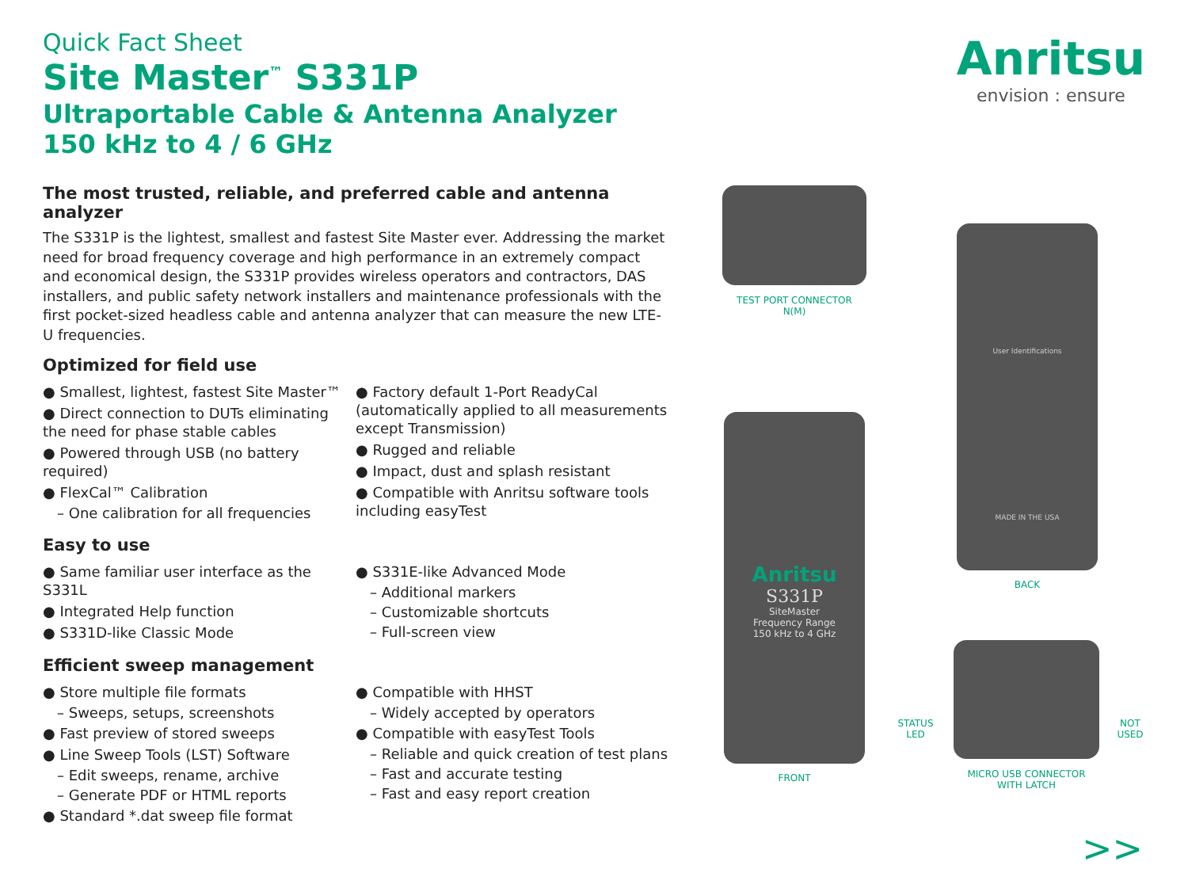Quick Fact Sheet
Site Master<sup>™</sup> S331P
Ultraportable Cable & Antenna Analyzer
150 kHz to 4 / 6 GHz
Anritsu
envision : ensure
The most trusted, reliable, and preferred cable and antenna analyzer
The S331P is the lightest, smallest and fastest Site Master ever. Addressing the market need for broad frequency coverage and high performance in an extremely compact and economical design, the S331P provides wireless operators and contractors, DAS installers, and public safety network installers and maintenance professionals with the first pocket-sized headless cable and antenna analyzer that can measure the new LTE-U frequencies.
Optimized for field use
● Smallest, lightest, fastest Site Master™
● Direct connection to DUTs eliminating the need for phase stable cables
● Powered through USB (no battery required)
● FlexCal™ Calibration
– One calibration for all frequencies
● Factory default 1-Port ReadyCal (automatically applied to all measurements except Transmission)
● Rugged and reliable
● Impact, dust and splash resistant
● Compatible with Anritsu software tools including easyTest
Easy to use
● Same familiar user interface as the S331L
● Integrated Help function
● S331D-like Classic Mode
● S331E-like Advanced Mode
– Additional markers
– Customizable shortcuts
– Full-screen view
Efficient sweep management
● Store multiple file formats
– Sweeps, setups, screenshots
● Fast preview of stored sweeps
● Line Sweep Tools (LST) Software
– Edit sweeps, rename, archive
– Generate PDF or HTML reports
● Standard *.dat sweep file format
● Compatible with HHST
– Widely accepted by operators
● Compatible with easyTest Tools
– Reliable and quick creation of test plans
– Fast and accurate testing
– Fast and easy report creation
TEST PORT CONNECTOR
N(M)
Anritsu
S331P
SiteMaster
Frequency Range
150 kHz to 4 GHz
FRONT
User Identifications
MADE IN THE USA
BACK
STATUS
LED
NOT
USED
MICRO USB CONNECTOR
WITH LATCH
>>